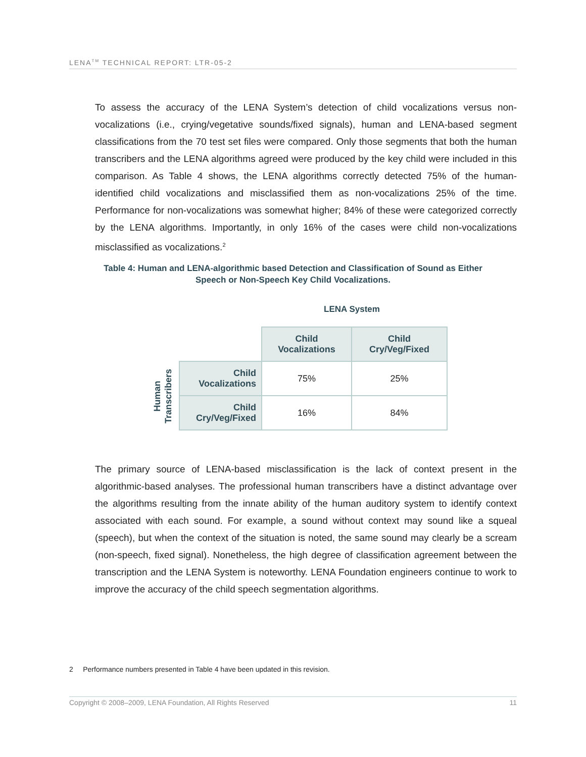LENA<sup>TM</sup> TECHNICAL REPORT: LTR-05-2
To assess the accuracy of the LENA System’s detection of child vocalizations versus non-vocalizations (i.e., crying/vegetative sounds/fixed signals), human and LENA-based segment classifications from the 70 test set files were compared. Only those segments that both the human transcribers and the LENA algorithms agreed were produced by the key child were included in this comparison. As Table 4 shows, the LENA algorithms correctly detected 75% of the human-identified child vocalizations and misclassified them as non-vocalizations 25% of the time. Performance for non-vocalizations was somewhat higher; 84% of these were categorized correctly by the LENA algorithms. Importantly, in only 16% of the cases were child non-vocalizations misclassified as vocalizations.<sup>2</sup>
Table 4: Human and LENA-algorithmic based Detection and Classification of Sound as Either
Speech or Non-Speech Key Child Vocalizations.
LENA System
Human
Transcribers
| | Child Vocalizations | Child Cry/Veg/Fixed |
| Child Vocalizations | 75% | 25% |
| Child Cry/Veg/Fixed | 16% | 84% |
The primary source of LENA-based misclassification is the lack of context present in the algorithmic-based analyses. The professional human transcribers have a distinct advantage over the algorithms resulting from the innate ability of the human auditory system to identify context associated with each sound. For example, a sound without context may sound like a squeal (speech), but when the context of the situation is noted, the same sound may clearly be a scream (non-speech, fixed signal). Nonetheless, the high degree of classification agreement between the transcription and the LENA System is noteworthy. LENA Foundation engineers continue to work to improve the accuracy of the child speech segmentation algorithms.
2 Performance numbers presented in Table 4 have been updated in this revision.
Copyright © 2008–2009, LENA Foundation, All Rights Reserved 11